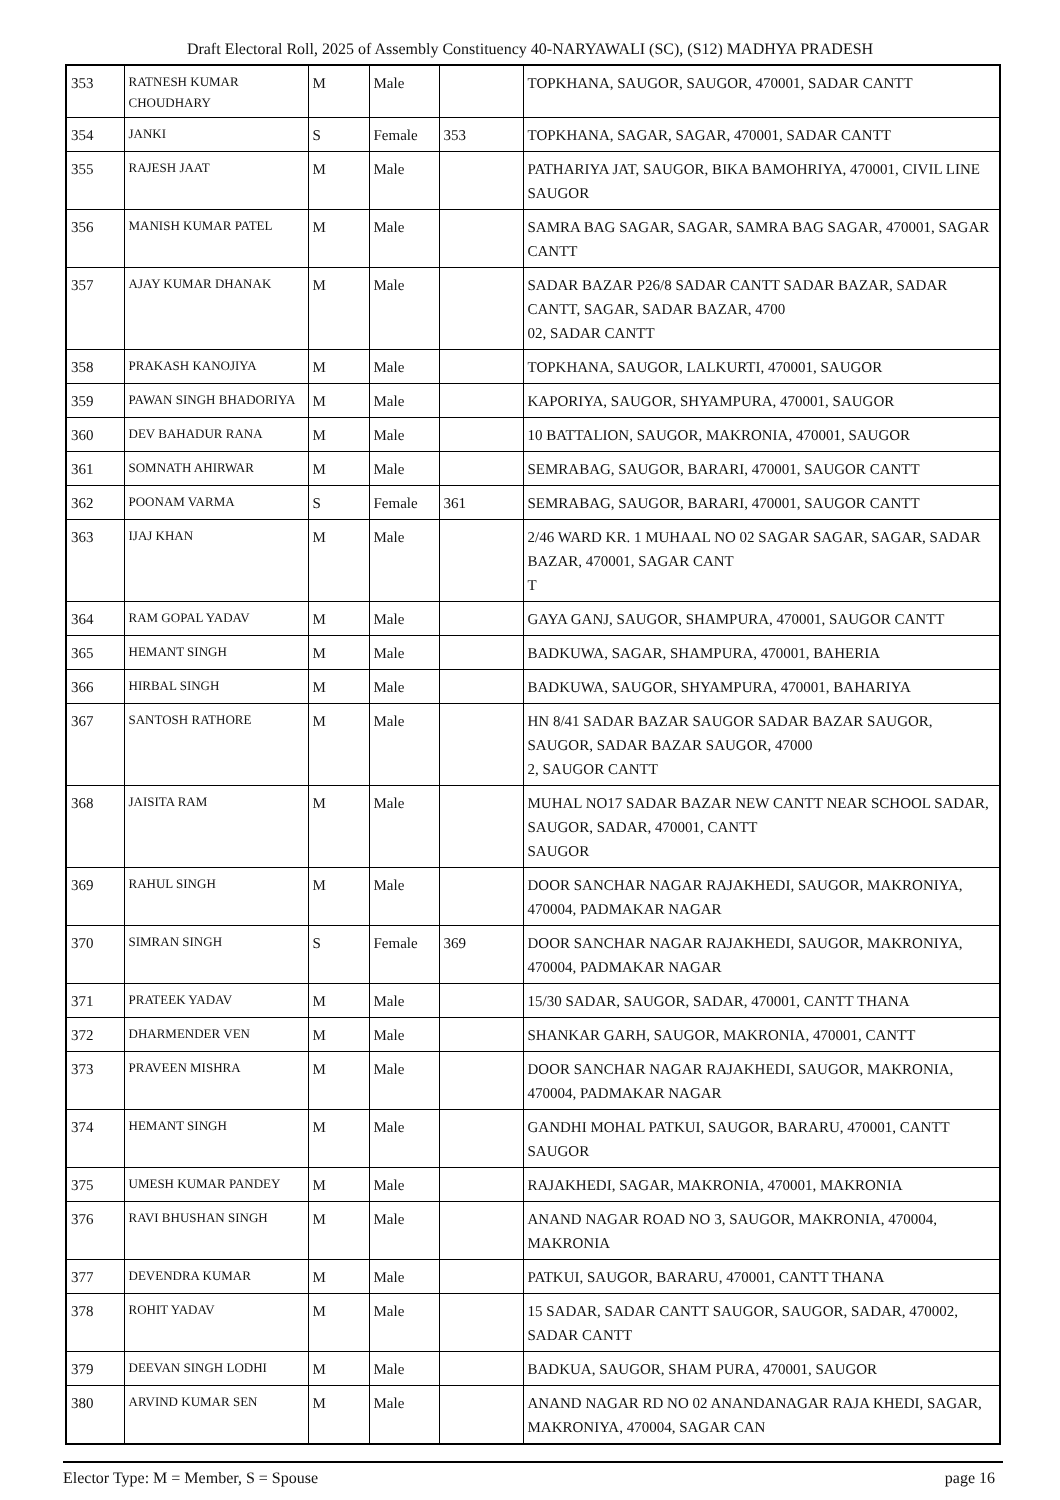Draft Electoral Roll, 2025 of Assembly Constituency 40-NARYAWALI (SC), (S12) MADHYA PRADESH
| 353 | RATNESH KUMAR CHOUDHARY | M | Male | | TOPKHANA, SAUGOR, SAUGOR, 470001, SADAR CANTT |
| 354 | JANKI | S | Female | 353 | TOPKHANA, SAGAR, SAGAR, 470001, SADAR CANTT |
| 355 | RAJESH JAAT | M | Male | | PATHARIYA JAT, SAUGOR, BIKA BAMOHRIYA, 470001, CIVIL LINE SAUGOR |
| 356 | MANISH KUMAR PATEL | M | Male | | SAMRA BAG SAGAR, SAGAR, SAMRA BAG SAGAR, 470001, SAGAR CANTT |
| 357 | AJAY KUMAR DHANAK | M | Male | | SADAR BAZAR P26/8 SADAR CANTT SADAR BAZAR, SADAR CANTT, SAGAR, SADAR BAZAR, 4700 02, SADAR CANTT |
| 358 | PRAKASH KANOJIYA | M | Male | | TOPKHANA, SAUGOR, LALKURTI, 470001, SAUGOR |
| 359 | PAWAN SINGH BHADORIYA | M | Male | | KAPORIYA, SAUGOR, SHYAMPURA, 470001, SAUGOR |
| 360 | DEV BAHADUR RANA | M | Male | | 10 BATTALION, SAUGOR, MAKRONIA, 470001, SAUGOR |
| 361 | SOMNATH AHIRWAR | M | Male | | SEMRABAG, SAUGOR, BARARI, 470001, SAUGOR CANTT |
| 362 | POONAM VARMA | S | Female | 361 | SEMRABAG, SAUGOR, BARARI, 470001, SAUGOR CANTT |
| 363 | IJAJ KHAN | M | Male | | 2/46 WARD KR. 1 MUHAAL NO 02 SAGAR SAGAR, SAGAR, SADAR BAZAR, 470001, SAGAR CANT T |
| 364 | RAM GOPAL YADAV | M | Male | | GAYA GANJ, SAUGOR, SHAMPURA, 470001, SAUGOR CANTT |
| 365 | HEMANT SINGH | M | Male | | BADKUWA, SAGAR, SHAMPURA, 470001, BAHERIA |
| 366 | HIRBAL SINGH | M | Male | | BADKUWA, SAUGOR, SHYAMPURA, 470001, BAHARIYA |
| 367 | SANTOSH RATHORE | M | Male | | HN 8/41 SADAR BAZAR SAUGOR SADAR BAZAR SAUGOR, SAUGOR, SADAR BAZAR SAUGOR, 47000 2, SAUGOR CANTT |
| 368 | JAISITA RAM | M | Male | | MUHAL NO17 SADAR BAZAR NEW CANTT NEAR SCHOOL SADAR, SAUGOR, SADAR, 470001, CANTT SAUGOR |
| 369 | RAHUL SINGH | M | Male | | DOOR SANCHAR NAGAR RAJAKHEDI, SAUGOR, MAKRONIYA, 470004, PADMAKAR NAGAR |
| 370 | SIMRAN SINGH | S | Female | 369 | DOOR SANCHAR NAGAR RAJAKHEDI, SAUGOR, MAKRONIYA, 470004, PADMAKAR NAGAR |
| 371 | PRATEEK YADAV | M | Male | | 15/30 SADAR, SAUGOR, SADAR, 470001, CANTT THANA |
| 372 | DHARMENDER VEN | M | Male | | SHANKAR GARH, SAUGOR, MAKRONIA, 470001, CANTT |
| 373 | PRAVEEN MISHRA | M | Male | | DOOR SANCHAR NAGAR RAJAKHEDI, SAUGOR, MAKRONIA, 470004, PADMAKAR NAGAR |
| 374 | HEMANT SINGH | M | Male | | GANDHI MOHAL PATKUI, SAUGOR, BARARU, 470001, CANTT SAUGOR |
| 375 | UMESH KUMAR PANDEY | M | Male | | RAJAKHEDI, SAGAR, MAKRONIA, 470001, MAKRONIA |
| 376 | RAVI BHUSHAN SINGH | M | Male | | ANAND NAGAR ROAD NO 3, SAUGOR, MAKRONIA, 470004, MAKRONIA |
| 377 | DEVENDRA KUMAR | M | Male | | PATKUI, SAUGOR, BARARU, 470001, CANTT THANA |
| 378 | ROHIT YADAV | M | Male | | 15 SADAR, SADAR CANTT SAUGOR, SAUGOR, SADAR, 470002, SADAR CANTT |
| 379 | DEEVAN SINGH LODHI | M | Male | | BADKUA, SAUGOR, SHAM PURA, 470001, SAUGOR |
| 380 | ARVIND KUMAR SEN | M | Male | | ANAND NAGAR RD NO 02 ANANDANAGAR RAJA KHEDI, SAGAR, MAKRONIYA, 470004, SAGAR CAN |
Elector Type: M = Member, S = Spouse page 16